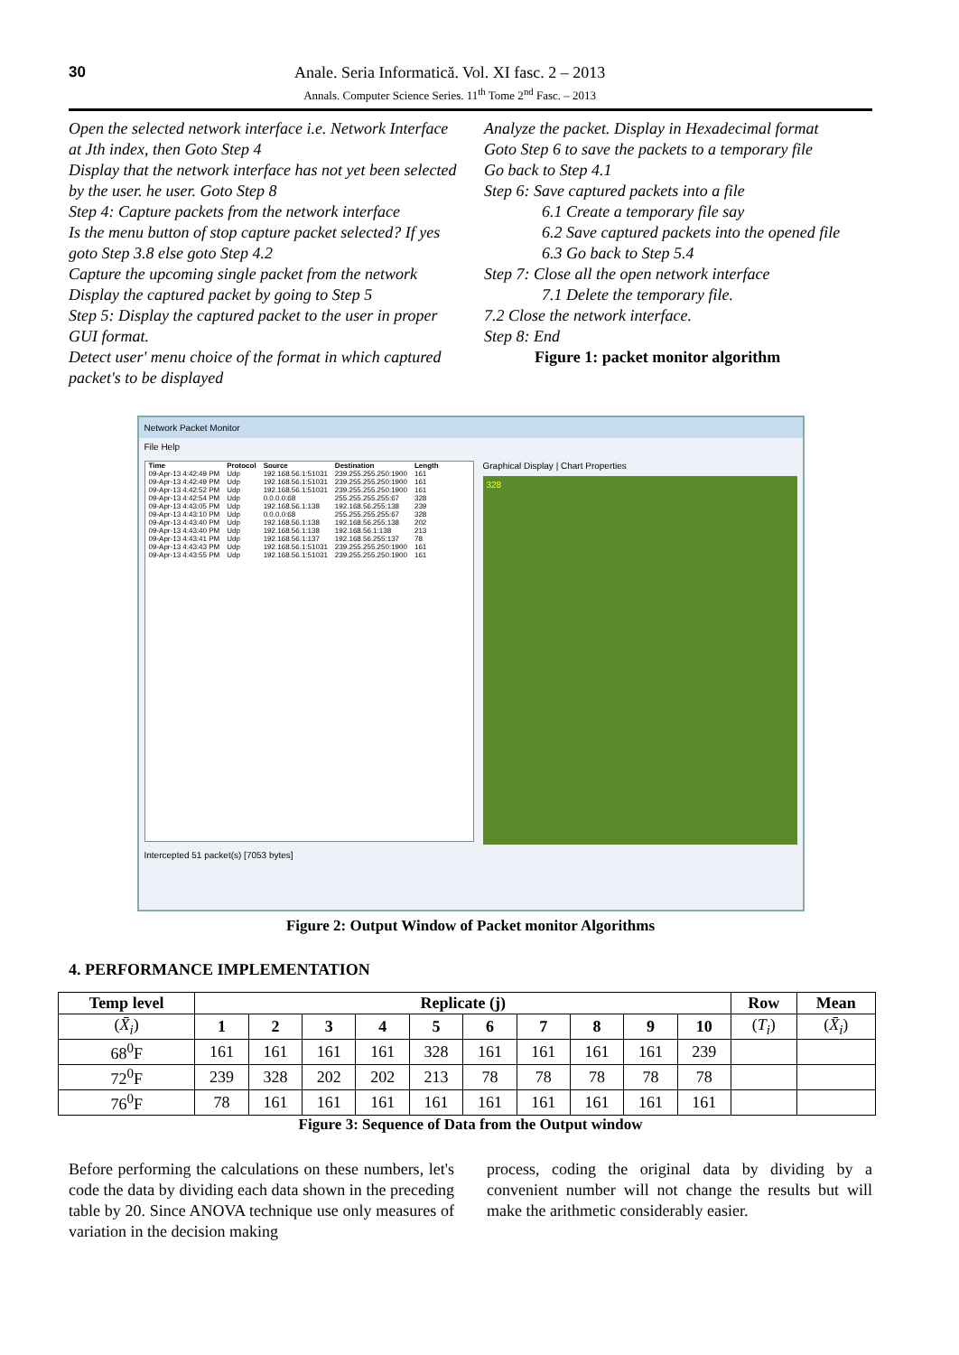30
Anale. Seria Informatică. Vol. XI fasc. 2 – 2013
Annals. Computer Science Series. 11<sup>th</sup> Tome 2<sup>nd</sup> Fasc. – 2013
Open the selected network interface i.e. Network Interface at Jth index, then Goto Step 4
Display that the network interface has not yet been selected by the user. he user. Goto Step 8
Step 4: Capture packets from the network interface
Is the menu button of stop capture packet selected? If yes goto Step 3.8 else goto Step 4.2
Capture the upcoming single packet from the network
Display the captured packet by going to Step 5
Step 5: Display the captured packet to the user in proper GUI format.
Detect user' menu choice of the format in which captured packet's to be displayed
Analyze the packet. Display in Hexadecimal format
Goto Step 6 to save the packets to a temporary file
Go back to Step 4.1
Step 6: Save captured packets into a file
6.1 Create a temporary file say
6.2 Save captured packets into the opened file
6.3 Go back to Step 5.4
Step 7: Close all the open network interface
7.1 Delete the temporary file.
7.2 Close the network interface.
Step 8: End
Figure 1: packet monitor algorithm
Network Packet Monitor
File Help
| Time | Protocol | Source | Destination | Length |
| --- | --- | --- | --- | --- |
| 09-Apr-13 4:42:49 PM | Udp | 192.168.56.1:51031 | 239.255.255.250:1900 | 161 |
| 09-Apr-13 4:42:49 PM | Udp | 192.168.56.1:51031 | 239.255.255.250:1900 | 161 |
| 09-Apr-13 4:42:52 PM | Udp | 192.168.56.1:51031 | 239.255.255.250:1900 | 161 |
| 09-Apr-13 4:42:54 PM | Udp | 0.0.0.0:68 | 255.255.255.255:67 | 328 |
| 09-Apr-13 4:43:05 PM | Udp | 192.168.56.1:138 | 192.168.56.255:138 | 239 |
| 09-Apr-13 4:43:10 PM | Udp | 0.0.0.0:68 | 255.255.255.255:67 | 328 |
| 09-Apr-13 4:43:40 PM | Udp | 192.168.56.1:138 | 192.168.56.255:138 | 202 |
| 09-Apr-13 4:43:40 PM | Udp | 192.168.56.1:138 | 192.168.56.1:138 | 213 |
| 09-Apr-13 4:43:41 PM | Udp | 192.168.56.1:137 | 192.168.56.255:137 | 78 |
| 09-Apr-13 4:43:43 PM | Udp | 192.168.56.1:51031 | 239.255.255.250:1900 | 161 |
| 09-Apr-13 4:43:55 PM | Udp | 192.168.56.1:51031 | 239.255.255.250:1900 | 161 |
Graphical Display | Chart Properties
328
Intercepted 51 packet(s) [7053 bytes]
Figure 2: Output Window of Packet monitor Algorithms
4. PERFORMANCE IMPLEMENTATION
| Temp level | Replicate (j) | | | | | | | | | | Row | Mean |
| --- | --- | --- | --- | --- | --- | --- | --- | --- | --- | --- | --- | --- |
| ( X̄<sub>i</sub> ) | 1 | 2 | 3 | 4 | 5 | 6 | 7 | 8 | 9 | 10 | ( T<sub>i</sub> ) | ( X̄<sub>i</sub> ) |
| 68<sup>0</sup>F | 161 | 161 | 161 | 161 | 328 | 161 | 161 | 161 | 161 | 239 | | |
| 72<sup>0</sup>F | 239 | 328 | 202 | 202 | 213 | 78 | 78 | 78 | 78 | 78 | | |
| 76<sup>0</sup>F | 78 | 161 | 161 | 161 | 161 | 161 | 161 | 161 | 161 | 161 | | |
Figure 3: Sequence of Data from the Output window
Before performing the calculations on these numbers, let's code the data by dividing each data shown in the preceding table by 20. Since ANOVA technique use only measures of variation in the decision making
process, coding the original data by dividing by a convenient number will not change the results but will make the arithmetic considerably easier.